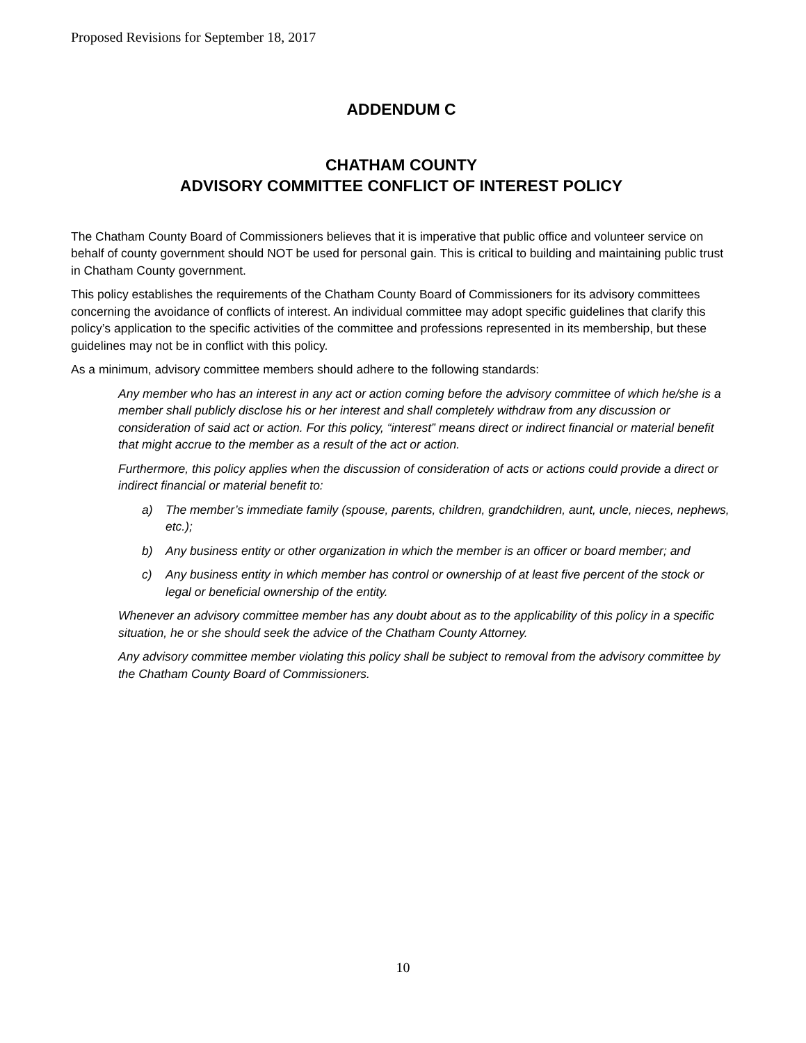Proposed Revisions for September 18, 2017
ADDENDUM C
CHATHAM COUNTY
ADVISORY COMMITTEE CONFLICT OF INTEREST POLICY
The Chatham County Board of Commissioners believes that it is imperative that public office and volunteer service on behalf of county government should NOT be used for personal gain. This is critical to building and maintaining public trust in Chatham County government.
This policy establishes the requirements of the Chatham County Board of Commissioners for its advisory committees concerning the avoidance of conflicts of interest. An individual committee may adopt specific guidelines that clarify this policy’s application to the specific activities of the committee and professions represented in its membership, but these guidelines may not be in conflict with this policy.
As a minimum, advisory committee members should adhere to the following standards:
Any member who has an interest in any act or action coming before the advisory committee of which he/she is a member shall publicly disclose his or her interest and shall completely withdraw from any discussion or consideration of said act or action. For this policy, “interest” means direct or indirect financial or material benefit that might accrue to the member as a result of the act or action.
Furthermore, this policy applies when the discussion of consideration of acts or actions could provide a direct or indirect financial or material benefit to:
a) The member’s immediate family (spouse, parents, children, grandchildren, aunt, uncle, nieces, nephews, etc.);
b) Any business entity or other organization in which the member is an officer or board member; and
c) Any business entity in which member has control or ownership of at least five percent of the stock or legal or beneficial ownership of the entity.
Whenever an advisory committee member has any doubt about as to the applicability of this policy in a specific situation, he or she should seek the advice of the Chatham County Attorney.
Any advisory committee member violating this policy shall be subject to removal from the advisory committee by the Chatham County Board of Commissioners.
10